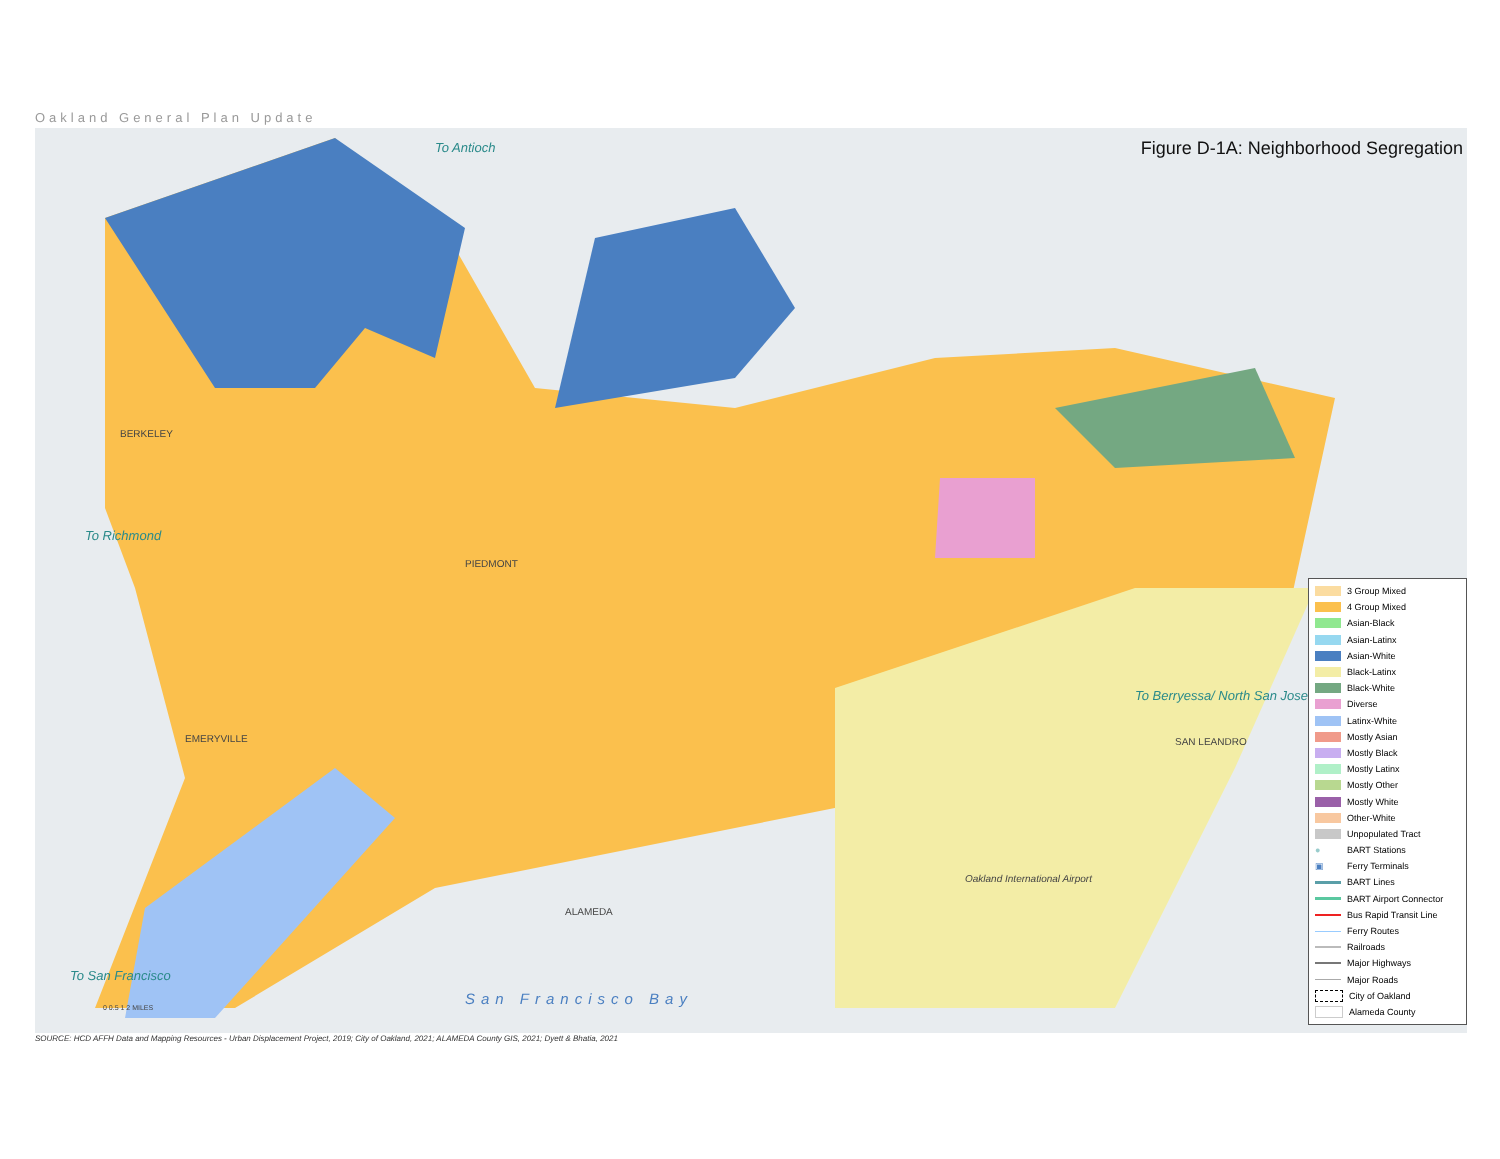Oakland General Plan Update
Figure D-1A: Neighborhood Segregation
To Antioch
BERKELEY
To Richmond
PIEDMONT
EMERYVILLE
To Berryessa/ North San Jose
SAN LEANDRO
ALAMEDA
Oakland International Airport
San Francisco Bay
To San Francisco
0 0.5 1 2 MILES
3 Group Mixed
4 Group Mixed
Asian-Black
Asian-Latinx
Asian-White
Black-Latinx
Black-White
Diverse
Latinx-White
Mostly Asian
Mostly Black
Mostly Latinx
Mostly Other
Mostly White
Other-White
Unpopulated Tract
● BART Stations
▣ Ferry Terminals
BART Lines
BART Airport Connector
Bus Rapid Transit Line
Ferry Routes
Railroads
Major Highways
Major Roads
City of Oakland
Alameda County
SOURCE: HCD AFFH Data and Mapping Resources - Urban Displacement Project, 2019; City of Oakland, 2021; ALAMEDA County GIS, 2021; Dyett & Bhatia, 2021